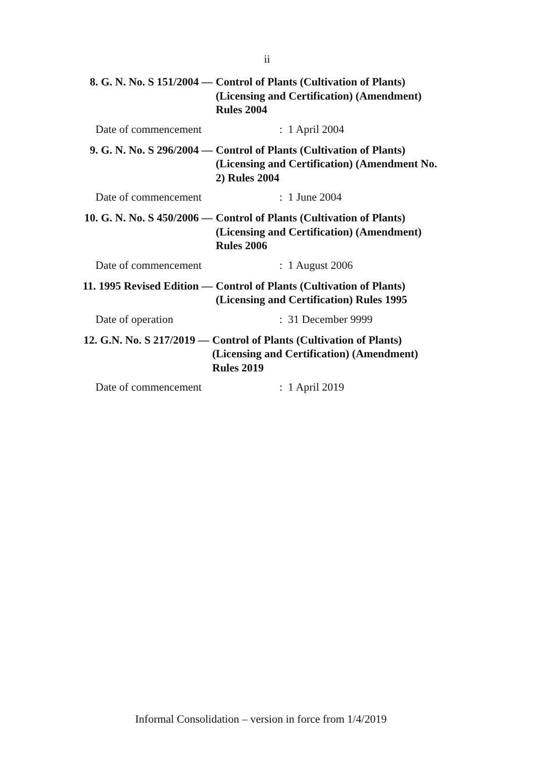ii
8. G. N. No. S 151/2004 — Control of Plants (Cultivation of Plants)
(Licensing and Certification) (Amendment)
Rules 2004
Date of commencement : 1 April 2004
9. G. N. No. S 296/2004 — Control of Plants (Cultivation of Plants)
(Licensing and Certification) (Amendment No.
2) Rules 2004
Date of commencement : 1 June 2004
10. G. N. No. S 450/2006 — Control of Plants (Cultivation of Plants)
(Licensing and Certification) (Amendment)
Rules 2006
Date of commencement : 1 August 2006
11. 1995 Revised Edition — Control of Plants (Cultivation of Plants)
(Licensing and Certification) Rules 1995
Date of operation : 31 December 9999
12. G.N. No. S 217/2019 — Control of Plants (Cultivation of Plants)
(Licensing and Certification) (Amendment)
Rules 2019
Date of commencement : 1 April 2019
Informal Consolidation – version in force from 1/4/2019